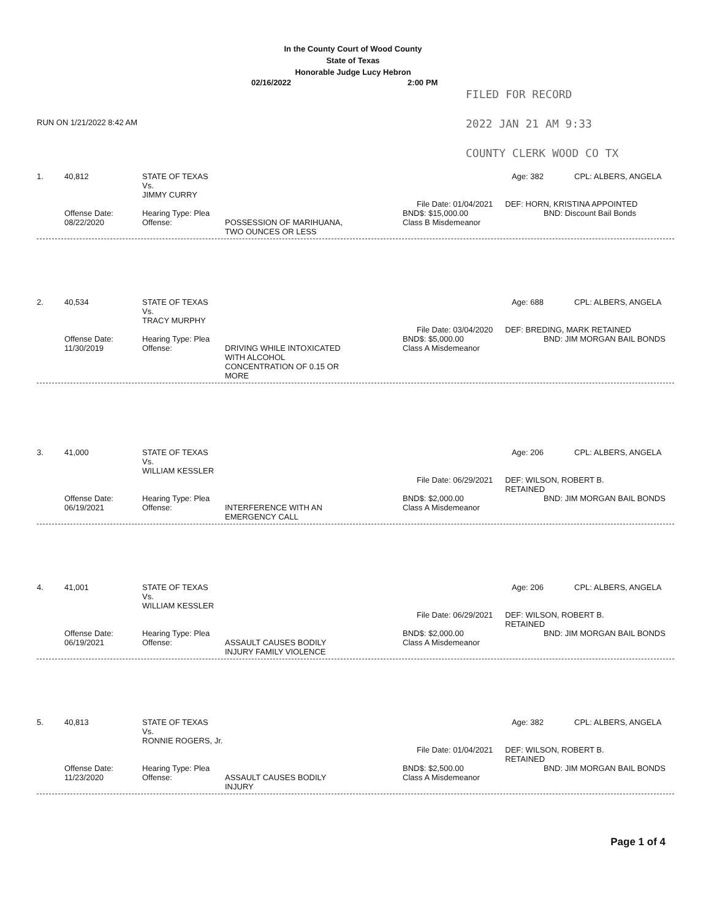In the County Court of Wood County
State of Texas
Honorable Judge Lucy Hebron
02/16/2022 2:00 PM
FILED FOR RECORD
2022 JAN 21 AM 9:33
COUNTY CLERK WOOD CO TX
RUN ON 1/21/2022 8:42 AM
1. 40,812 STATE OF TEXAS
Vs.
JIMMY CURRY Age: 382 CPL: ALBERS, ANGELA
File Date: 01/04/2021 DEF: HORN, KRISTINA APPOINTED
Offense Date:
08/22/2020 Hearing Type: Plea
Offense:
POSSESSION OF MARIHUANA,
TWO OUNCES OR LESS BND$: $15,000.00
Class B Misdemeanor BND: Discount Bail Bonds
2. 40,534 STATE OF TEXAS
Vs.
TRACY MURPHY Age: 688 CPL: ALBERS, ANGELA
File Date: 03/04/2020 DEF: BREDING, MARK RETAINED
Offense Date:
11/30/2019 Hearing Type: Plea
Offense:
DRIVING WHILE INTOXICATED
WITH ALCOHOL
CONCENTRATION OF 0.15 OR
MORE BND$: $5,000.00
Class A Misdemeanor BND: JIM MORGAN BAIL BONDS
3. 41,000 STATE OF TEXAS
Vs.
WILLIAM KESSLER Age: 206 CPL: ALBERS, ANGELA
File Date: 06/29/2021 DEF: WILSON, ROBERT B.
RETAINED
Offense Date:
06/19/2021 Hearing Type: Plea
Offense:
INTERFERENCE WITH AN
EMERGENCY CALL BND$: $2,000.00
Class A Misdemeanor BND: JIM MORGAN BAIL BONDS
4. 41,001 STATE OF TEXAS
Vs.
WILLIAM KESSLER Age: 206 CPL: ALBERS, ANGELA
File Date: 06/29/2021 DEF: WILSON, ROBERT B.
RETAINED
Offense Date:
06/19/2021 Hearing Type: Plea
Offense:
ASSAULT CAUSES BODILY
INJURY FAMILY VIOLENCE BND$: $2,000.00
Class A Misdemeanor BND: JIM MORGAN BAIL BONDS
5. 40,813 STATE OF TEXAS
Vs.
RONNIE ROGERS, Jr. Age: 382 CPL: ALBERS, ANGELA
File Date: 01/04/2021 DEF: WILSON, ROBERT B.
RETAINED
Offense Date:
11/23/2020 Hearing Type: Plea
Offense:
ASSAULT CAUSES BODILY
INJURY BND$: $2,500.00
Class A Misdemeanor BND: JIM MORGAN BAIL BONDS
Page 1 of 4